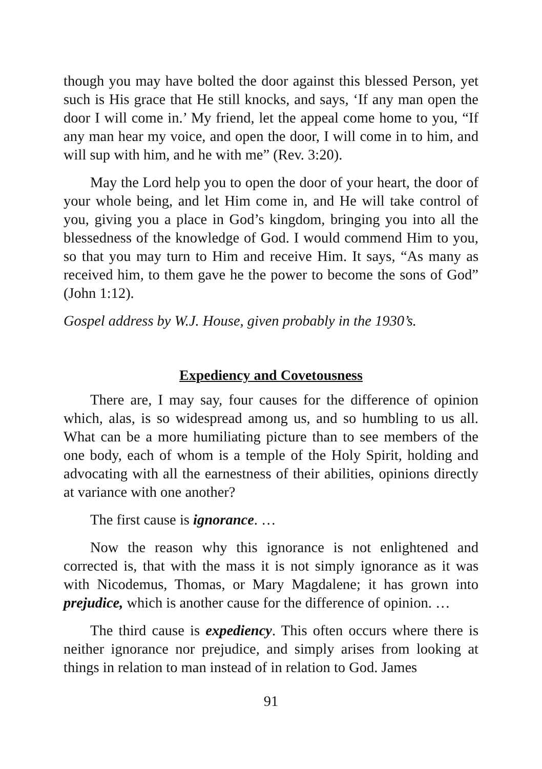though you may have bolted the door against this blessed Person, yet such is His grace that He still knocks, and says, ‘If any man open the door I will come in.’ My friend, let the appeal come home to you, “If any man hear my voice, and open the door, I will come in to him, and will sup with him, and he with me” (Rev. 3:20).
May the Lord help you to open the door of your heart, the door of your whole being, and let Him come in, and He will take control of you, giving you a place in God’s kingdom, bringing you into all the blessedness of the knowledge of God. I would commend Him to you, so that you may turn to Him and receive Him. It says, “As many as received him, to them gave he the power to become the sons of God” (John 1:12).
Gospel address by W.J. House, given probably in the 1930’s.
Expediency and Covetousness
There are, I may say, four causes for the difference of opinion which, alas, is so widespread among us, and so humbling to us all. What can be a more humiliating picture than to see members of the one body, each of whom is a temple of the Holy Spirit, holding and advocating with all the earnestness of their abilities, opinions directly at variance with one another?
The first cause is ignorance. …
Now the reason why this ignorance is not enlightened and corrected is, that with the mass it is not simply ignorance as it was with Nicodemus, Thomas, or Mary Magdalene; it has grown into prejudice, which is another cause for the difference of opinion. …
The third cause is expediency. This often occurs where there is neither ignorance nor prejudice, and simply arises from looking at things in relation to man instead of in relation to God. James
91